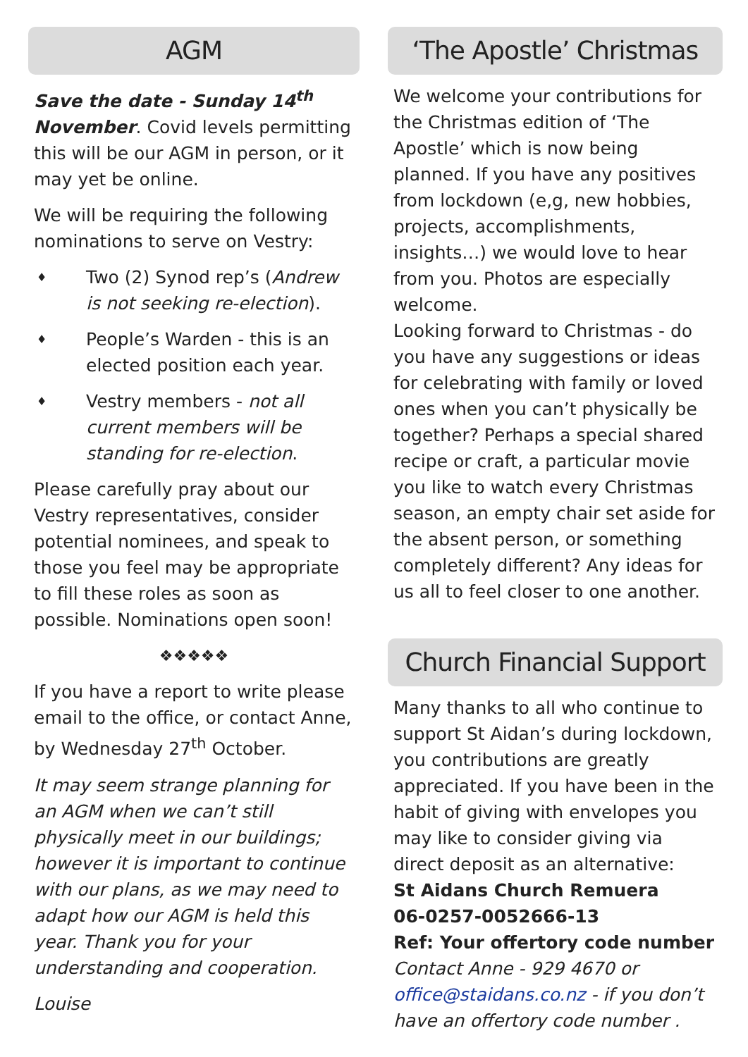AGM
Save the date - Sunday 14<sup>th</sup> November. Covid levels permitting this will be our AGM in person, or it may yet be online.
We will be requiring the following nominations to serve on Vestry:
♦ Two (2) Synod rep’s (Andrew is not seeking re-election).
♦ People’s Warden - this is an elected position each year.
♦ Vestry members - not all current members will be standing for re-election.
Please carefully pray about our Vestry representatives, consider potential nominees, and speak to those you feel may be appropriate to fill these roles as soon as possible. Nominations open soon!
❖❖❖❖❖
If you have a report to write please email to the office, or contact Anne, by Wednesday 27<sup>th</sup> October.
It may seem strange planning for an AGM when we can’t still physically meet in our buildings; however it is important to continue with our plans, as we may need to adapt how our AGM is held this year. Thank you for your understanding and cooperation.
Louise
‘The Apostle’ Christmas
We welcome your contributions for the Christmas edition of ‘The Apostle’ which is now being planned. If you have any positives from lockdown (e,g, new hobbies, projects, accomplishments, insights…) we would love to hear from you. Photos are especially welcome.
Looking forward to Christmas - do you have any suggestions or ideas for celebrating with family or loved ones when you can’t physically be together? Perhaps a special shared recipe or craft, a particular movie you like to watch every Christmas season, an empty chair set aside for the absent person, or something completely different? Any ideas for us all to feel closer to one another.
Church Financial Support
Many thanks to all who continue to support St Aidan’s during lockdown, you contributions are greatly appreciated. If you have been in the habit of giving with envelopes you may like to consider giving via direct deposit as an alternative:
St Aidans Church Remuera
06-0257-0052666-13
Ref: Your offertory code number
Contact Anne - 929 4670 or office@staidans.co.nz - if you don’t have an offertory code number .